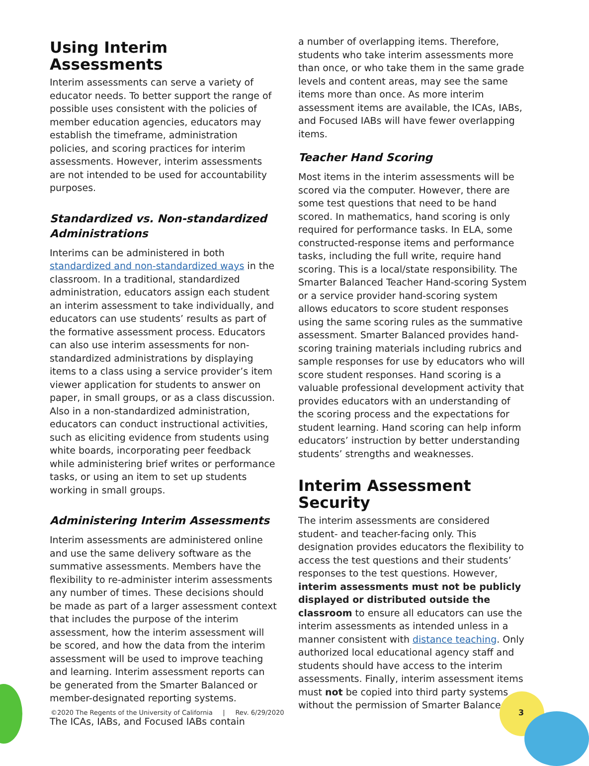Using Interim Assessments
Interim assessments can serve a variety of educator needs. To better support the range of possible uses consistent with the policies of member education agencies, educators may establish the timeframe, administration policies, and scoring practices for interim assessments. However, interim assessments are not intended to be used for accountability purposes.
Standardized vs. Non-standardized Administrations
Interims can be administered in both standardized and non-standardized ways in the classroom. In a traditional, standardized administration, educators assign each student an interim assessment to take individually, and educators can use students’ results as part of the formative assessment process. Educators can also use interim assessments for non-standardized administrations by displaying items to a class using a service provider’s item viewer application for students to answer on paper, in small groups, or as a class discussion. Also in a non-standardized administration, educators can conduct instructional activities, such as eliciting evidence from students using white boards, incorporating peer feedback while administering brief writes or performance tasks, or using an item to set up students working in small groups.
Administering Interim Assessments
Interim assessments are administered online and use the same delivery software as the summative assessments. Members have the flexibility to re-administer interim assessments any number of times. These decisions should be made as part of a larger assessment context that includes the purpose of the interim assessment, how the interim assessment will be scored, and how the data from the interim assessment will be used to improve teaching and learning. Interim assessment reports can be generated from the Smarter Balanced or member-designated reporting systems.
The ICAs, IABs, and Focused IABs contain
a number of overlapping items. Therefore, students who take interim assessments more than once, or who take them in the same grade levels and content areas, may see the same items more than once. As more interim assessment items are available, the ICAs, IABs, and Focused IABs will have fewer overlapping items.
Teacher Hand Scoring
Most items in the interim assessments will be scored via the computer. However, there are some test questions that need to be hand scored. In mathematics, hand scoring is only required for performance tasks. In ELA, some constructed-response items and performance tasks, including the full write, require hand scoring. This is a local/state responsibility. The Smarter Balanced Teacher Hand-scoring System or a service provider hand-scoring system allows educators to score student responses using the same scoring rules as the summative assessment. Smarter Balanced provides hand-scoring training materials including rubrics and sample responses for use by educators who will score student responses. Hand scoring is a valuable professional development activity that provides educators with an understanding of the scoring process and the expectations for student learning. Hand scoring can help inform educators’ instruction by better understanding students’ strengths and weaknesses.
Interim Assessment Security
The interim assessments are considered student- and teacher-facing only. This designation provides educators the flexibility to access the test questions and their students’ responses to the test questions. However, interim assessments must not be publicly displayed or distributed outside the classroom to ensure all educators can use the interim assessments as intended unless in a manner consistent with distance teaching. Only authorized local educational agency staff and students should have access to the interim assessments. Finally, interim assessment items must not be copied into third party systems without the permission of Smarter Balanced.
©2020 The Regents of the University of California | Rev. 6/29/2020
3